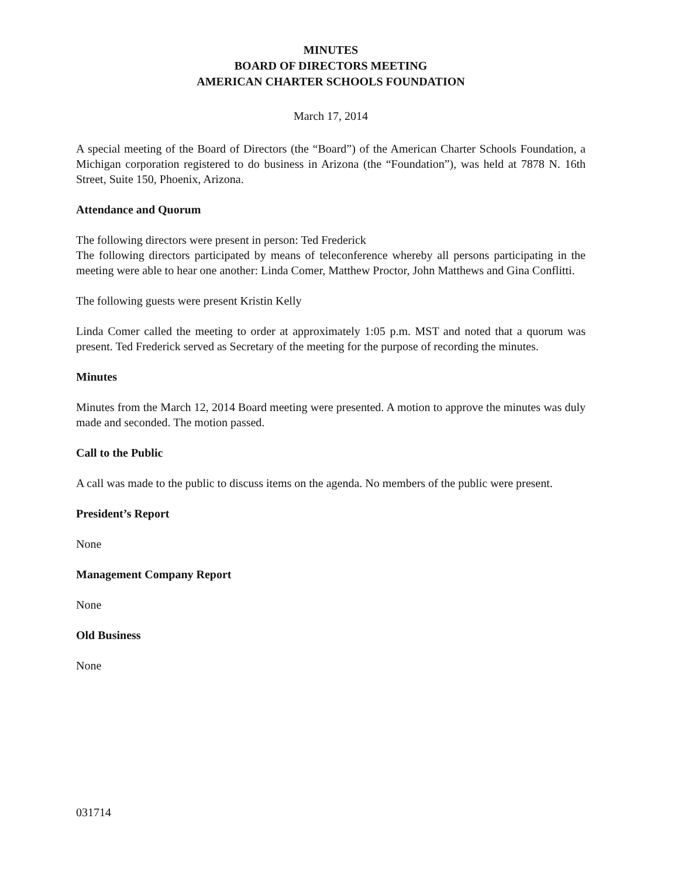MINUTES
BOARD OF DIRECTORS MEETING
AMERICAN CHARTER SCHOOLS FOUNDATION
March 17, 2014
A special meeting of the Board of Directors (the “Board”) of the American Charter Schools Foundation, a Michigan corporation registered to do business in Arizona (the “Foundation”), was held at 7878 N. 16th Street, Suite 150, Phoenix, Arizona.
Attendance and Quorum
The following directors were present in person: Ted Frederick
The following directors participated by means of teleconference whereby all persons participating in the meeting were able to hear one another: Linda Comer, Matthew Proctor, John Matthews and Gina Conflitti.
The following guests were present Kristin Kelly
Linda Comer called the meeting to order at approximately 1:05 p.m. MST and noted that a quorum was present. Ted Frederick served as Secretary of the meeting for the purpose of recording the minutes.
Minutes
Minutes from the March 12, 2014 Board meeting were presented. A motion to approve the minutes was duly made and seconded. The motion passed.
Call to the Public
A call was made to the public to discuss items on the agenda. No members of the public were present.
President’s Report
None
Management Company Report
None
Old Business
None
031714